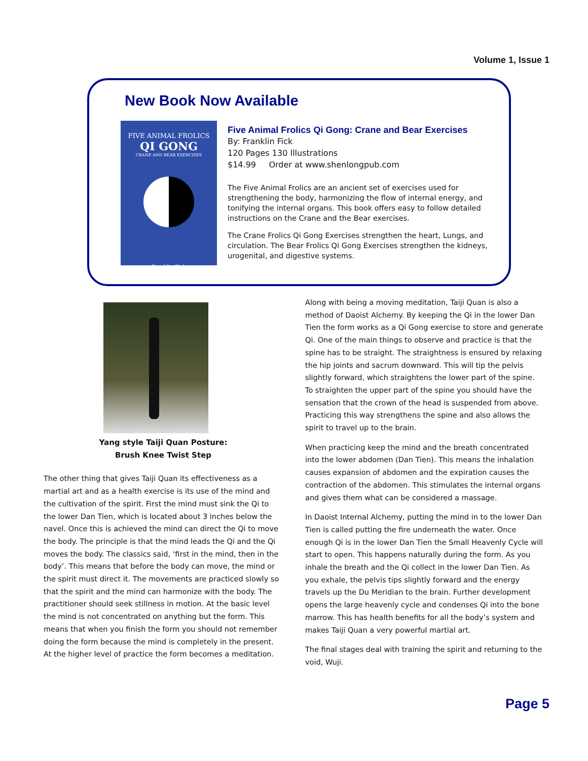Volume 1, Issue 1
New Book Now Available
FIVE ANIMAL FROLICS
QI GONG
CRANE AND BEAR EXERCISES
Franklin Fick
Five Animal Frolics Qi Gong: Crane and Bear Exercises
By: Franklin Fick
120 Pages 130 Illustrations
$14.99 Order at www.shenlongpub.com
The Five Animal Frolics are an ancient set of exercises used for strengthening the body, harmonizing the flow of internal energy, and tonifying the internal organs. This book offers easy to follow detailed instructions on the Crane and the Bear exercises.
The Crane Frolics Qi Gong Exercises strengthen the heart, Lungs, and circulation. The Bear Frolics Qi Gong Exercises strengthen the kidneys, urogenital, and digestive systems.
Yang style Taiji Quan Posture:
Brush Knee Twist Step
The other thing that gives Taiji Quan its effectiveness as a martial art and as a health exercise is its use of the mind and the cultivation of the spirit. First the mind must sink the Qi to the lower Dan Tien, which is located about 3 inches below the navel. Once this is achieved the mind can direct the Qi to move the body. The principle is that the mind leads the Qi and the Qi moves the body. The classics said, ‘first in the mind, then in the body’. This means that before the body can move, the mind or the spirit must direct it. The movements are practiced slowly so that the spirit and the mind can harmonize with the body. The practitioner should seek stillness in motion. At the basic level the mind is not concentrated on anything but the form. This means that when you finish the form you should not remember doing the form because the mind is completely in the present. At the higher level of practice the form becomes a meditation.
Along with being a moving meditation, Taiji Quan is also a method of Daoist Alchemy. By keeping the Qi in the lower Dan Tien the form works as a Qi Gong exercise to store and generate Qi. One of the main things to observe and practice is that the spine has to be straight. The straightness is ensured by relaxing the hip joints and sacrum downward. This will tip the pelvis slightly forward, which straightens the lower part of the spine. To straighten the upper part of the spine you should have the sensation that the crown of the head is suspended from above. Practicing this way strengthens the spine and also allows the spirit to travel up to the brain.
When practicing keep the mind and the breath concentrated into the lower abdomen (Dan Tien). This means the inhalation causes expansion of abdomen and the expiration causes the contraction of the abdomen. This stimulates the internal organs and gives them what can be considered a massage.
In Daoist Internal Alchemy, putting the mind in to the lower Dan Tien is called putting the fire underneath the water. Once enough Qi is in the lower Dan Tien the Small Heavenly Cycle will start to open. This happens naturally during the form. As you inhale the breath and the Qi collect in the lower Dan Tien. As you exhale, the pelvis tips slightly forward and the energy travels up the Du Meridian to the brain. Further development opens the large heavenly cycle and condenses Qi into the bone marrow. This has health benefits for all the body’s system and makes Taiji Quan a very powerful martial art.
The final stages deal with training the spirit and returning to the void, Wuji.
Page 5